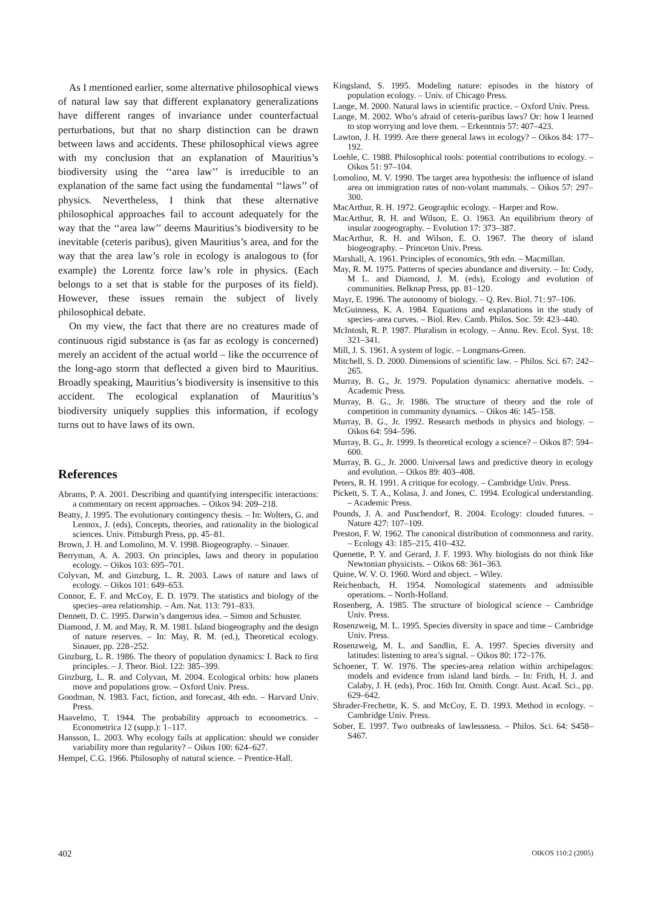As I mentioned earlier, some alternative philosophical views of natural law say that different explanatory generalizations have different ranges of invariance under counterfactual perturbations, but that no sharp distinction can be drawn between laws and accidents. These philosophical views agree with my conclusion that an explanation of Mauritius’s biodiversity using the ‘‘area law’’ is irreducible to an explanation of the same fact using the fundamental ‘‘laws’’ of physics. Nevertheless, I think that these alternative philosophical approaches fail to account adequately for the way that the ‘‘area law’’ deems Mauritius’s biodiversity to be inevitable (ceteris paribus), given Mauritius’s area, and for the way that the area law’s role in ecology is analogous to (for example) the Lorentz force law’s role in physics. (Each belongs to a set that is stable for the purposes of its field). However, these issues remain the subject of lively philosophical debate.
On my view, the fact that there are no creatures made of continuous rigid substance is (as far as ecology is concerned) merely an accident of the actual world – like the occurrence of the long-ago storm that deflected a given bird to Mauritius. Broadly speaking, Mauritius’s biodiversity is insensitive to this accident. The ecological explanation of Mauritius’s biodiversity uniquely supplies this information, if ecology turns out to have laws of its own.
References
Abrams, P. A. 2001. Describing and quantifying interspecific interactions: a commentary on recent approaches. – Oikos 94: 209–218.
Beatty, J. 1995. The evolutionary contingency thesis. – In: Wolters, G. and Lennox, J. (eds), Concepts, theories, and rationality in the biological sciences. Univ. Pittsburgh Press, pp. 45–81.
Brown, J. H. and Lomolino, M. V. 1998. Biogeography. – Sinauer.
Berryman, A. A. 2003. On principles, laws and theory in population ecology. – Oikos 103: 695–701.
Colyvan, M. and Ginzburg, L. R. 2003. Laws of nature and laws of ecology. – Oikos 101: 649–653.
Connor, E. F. and McCoy, E. D. 1979. The statistics and biology of the species–area relationship. – Am. Nat. 113: 791–833.
Dennett, D. C. 1995. Darwin’s dangerous idea. – Simon and Schuster.
Diamond, J. M. and May, R. M. 1981. Island biogeography and the design of nature reserves. – In: May, R. M. (ed.), Theoretical ecology. Sinauer, pp. 228–252.
Ginzburg, L. R. 1986. The theory of population dynamics: I. Back to first principles. – J. Theor. Biol. 122: 385–399.
Ginzburg, L. R. and Colyvan, M. 2004. Ecological orbits: how planets move and populations grow. – Oxford Univ. Press.
Goodman, N. 1983. Fact, fiction, and forecast, 4th edn. – Harvard Univ. Press.
Haavelmo, T. 1944. The probability approach to econometrics. – Econometrica 12 (supp.): 1–117.
Hansson, L. 2003. Why ecology fails at application: should we consider variability more than regularity? – Oikos 100: 624–627.
Hempel, C.G. 1966. Philosophy of natural science. – Prentice-Hall.
Kingsland, S. 1995. Modeling nature: episodes in the history of population ecology. – Univ. of Chicago Press.
Lange, M. 2000. Natural laws in scientific practice. – Oxford Univ. Press.
Lange, M. 2002. Who’s afraid of ceteris-paribus laws? Or: how I learned to stop worrying and love them. – Erkenntnis 57: 407–423.
Lawton, J. H. 1999. Are there general laws in ecology? – Oikos 84: 177–192.
Loehle, C. 1988. Philosophical tools: potential contributions to ecology. – Oikos 51: 97–104.
Lomolino, M. V. 1990. The target area hypothesis: the influence of island area on immigration rates of non-volant mammals. – Oikos 57: 297–300.
MacArthur, R. H. 1972. Geographic ecology. – Harper and Row.
MacArthur, R. H. and Wilson, E. O. 1963. An equilibrium theory of insular zoogeography. – Evolution 17: 373–387.
MacArthur, R. H. and Wilson, E. O. 1967. The theory of island biogeography. – Princeton Univ. Press.
Marshall, A. 1961. Principles of economics, 9th edn. – Macmillan.
May, R. M. 1975. Patterns of species abundance and diversity. – In: Cody, M L. and Diamond, J. M. (eds), Ecology and evolution of communities. Belknap Press, pp. 81–120.
Mayr, E. 1996. The autonomy of biology. – Q. Rev. Biol. 71: 97–106.
McGuinness, K. A. 1984. Equations and explanations in the study of species–area curves. – Biol. Rev. Camb. Philos. Soc. 59: 423–440.
McIntosh, R. P. 1987. Pluralism in ecology. – Annu. Rev. Ecol. Syst. 18: 321–341.
Mill, J. S. 1961. A system of logic. – Longmans-Green.
Mitchell, S. D. 2000. Dimensions of scientific law. – Philos. Sci. 67: 242–265.
Murray, B. G., Jr. 1979. Population dynamics: alternative models. – Academic Press.
Murray, B. G., Jr. 1986. The structure of theory and the role of competition in community dynamics. – Oikos 46: 145–158.
Murray, B. G., Jr. 1992. Research methods in physics and biology. – Oikos 64: 594–596.
Murray, B. G., Jr. 1999. Is theoretical ecology a science? – Oikos 87: 594–600.
Murray, B. G., Jr. 2000. Universal laws and predictive theory in ecology and evolution. – Oikos 89: 403–408.
Peters, R. H. 1991. A critique for ecology. – Cambridge Univ. Press.
Pickett, S. T. A., Kolasa, J. and Jones, C. 1994. Ecological understanding. – Academic Press.
Pounds, J. A. and Puschendorf, R. 2004. Ecology: clouded futures. – Nature 427: 107–109.
Preston, F. W. 1962. The canonical distribution of commonness and rarity. – Ecology 43: 185–215, 410–432.
Quenette, P. Y. and Gerard, J. F. 1993. Why biologists do not think like Newtonian physicists. – Oikos 68: 361–363.
Quine, W. V. O. 1960. Word and object. – Wiley.
Reichenbach, H. 1954. Nomological statements and admissible operations. – North-Holland.
Rosenberg, A. 1985. The structure of biological science – Cambridge Univ. Press.
Rosenzweig, M. L. 1995. Species diversity in space and time – Cambridge Univ. Press.
Rosenzweig, M. L. and Sandlin, E. A. 1997. Species diversity and latitudes: listening to area’s signal. – Oikos 80: 172–176.
Schoener, T. W. 1976. The species-area relation within archipelagos: models and evidence from island land birds. – In: Frith, H. J. and Calaby, J. H. (eds), Proc. 16th Int. Ornith. Congr. Aust. Acad. Sci., pp. 629–642.
Shrader-Frechette, K. S. and McCoy, E. D. 1993. Method in ecology. – Cambridge Univ. Press.
Sober, E. 1997. Two outbreaks of lawlessness. – Philos. Sci. 64: S458–S467.
402 OIKOS 110:2 (2005)